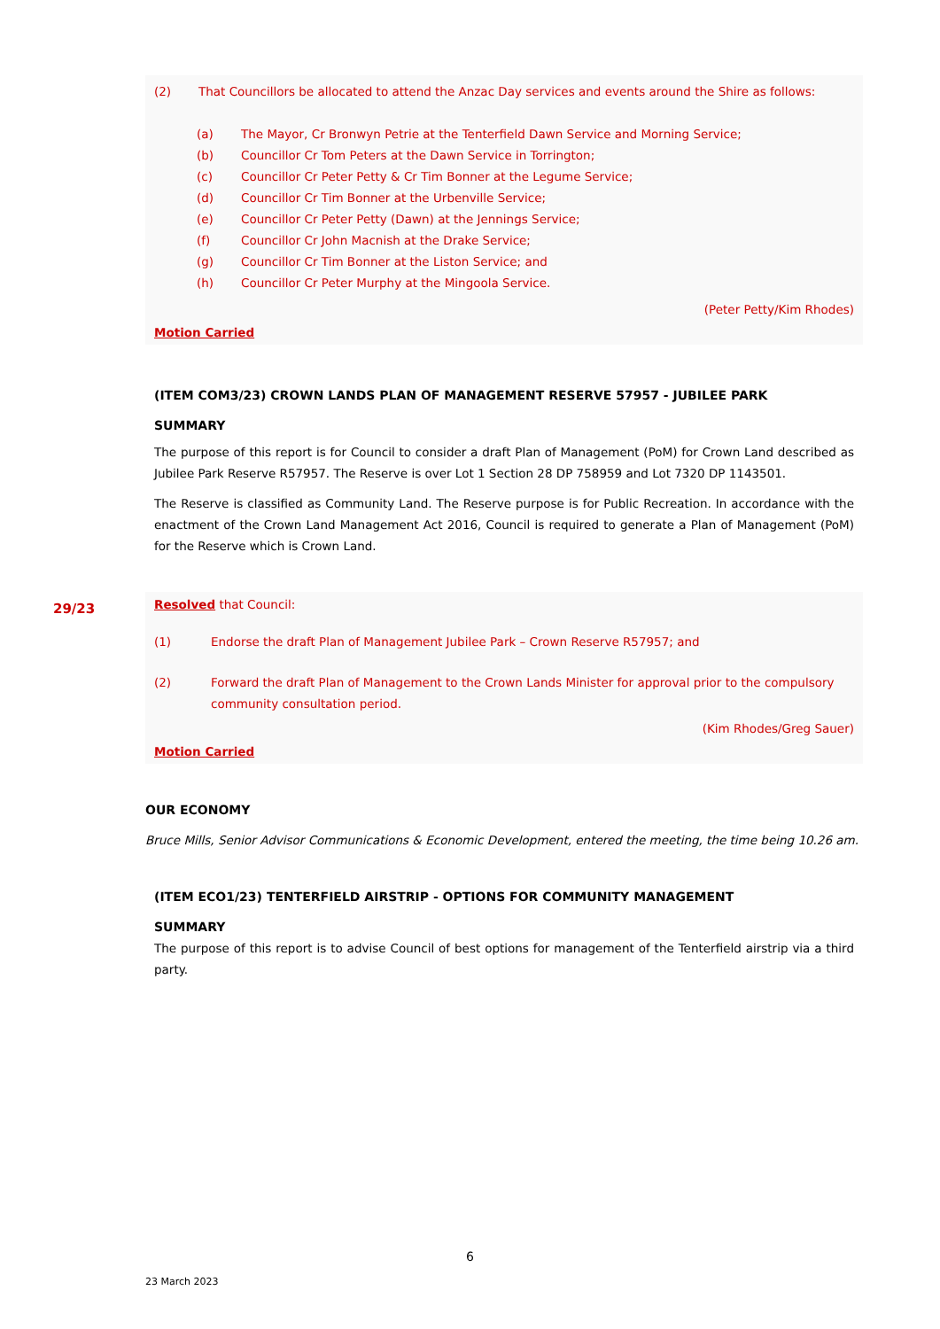(2) That Councillors be allocated to attend the Anzac Day services and events around the Shire as follows:
(a) The Mayor, Cr Bronwyn Petrie at the Tenterfield Dawn Service and Morning Service;
(b) Councillor Cr Tom Peters at the Dawn Service in Torrington;
(c) Councillor Cr Peter Petty & Cr Tim Bonner at the Legume Service;
(d) Councillor Cr Tim Bonner at the Urbenville Service;
(e) Councillor Cr Peter Petty (Dawn) at the Jennings Service;
(f) Councillor Cr John Macnish at the Drake Service;
(g) Councillor Cr Tim Bonner at the Liston Service; and
(h) Councillor Cr Peter Murphy at the Mingoola Service.
(Peter Petty/Kim Rhodes)
Motion Carried
(ITEM COM3/23) CROWN LANDS PLAN OF MANAGEMENT RESERVE 57957 - JUBILEE PARK
SUMMARY
The purpose of this report is for Council to consider a draft Plan of Management (PoM) for Crown Land described as Jubilee Park Reserve R57957. The Reserve is over Lot 1 Section 28 DP 758959 and Lot 7320 DP 1143501.
The Reserve is classified as Community Land. The Reserve purpose is for Public Recreation. In accordance with the enactment of the Crown Land Management Act 2016, Council is required to generate a Plan of Management (PoM) for the Reserve which is Crown Land.
29/23
Resolved that Council:
(1) Endorse the draft Plan of Management Jubilee Park – Crown Reserve R57957; and
(2) Forward the draft Plan of Management to the Crown Lands Minister for approval prior to the compulsory community consultation period.
(Kim Rhodes/Greg Sauer)
Motion Carried
OUR ECONOMY
Bruce Mills, Senior Advisor Communications & Economic Development, entered the meeting, the time being 10.26 am.
(ITEM ECO1/23) TENTERFIELD AIRSTRIP - OPTIONS FOR COMMUNITY MANAGEMENT
SUMMARY
The purpose of this report is to advise Council of best options for management of the Tenterfield airstrip via a third party.
6
23 March 2023